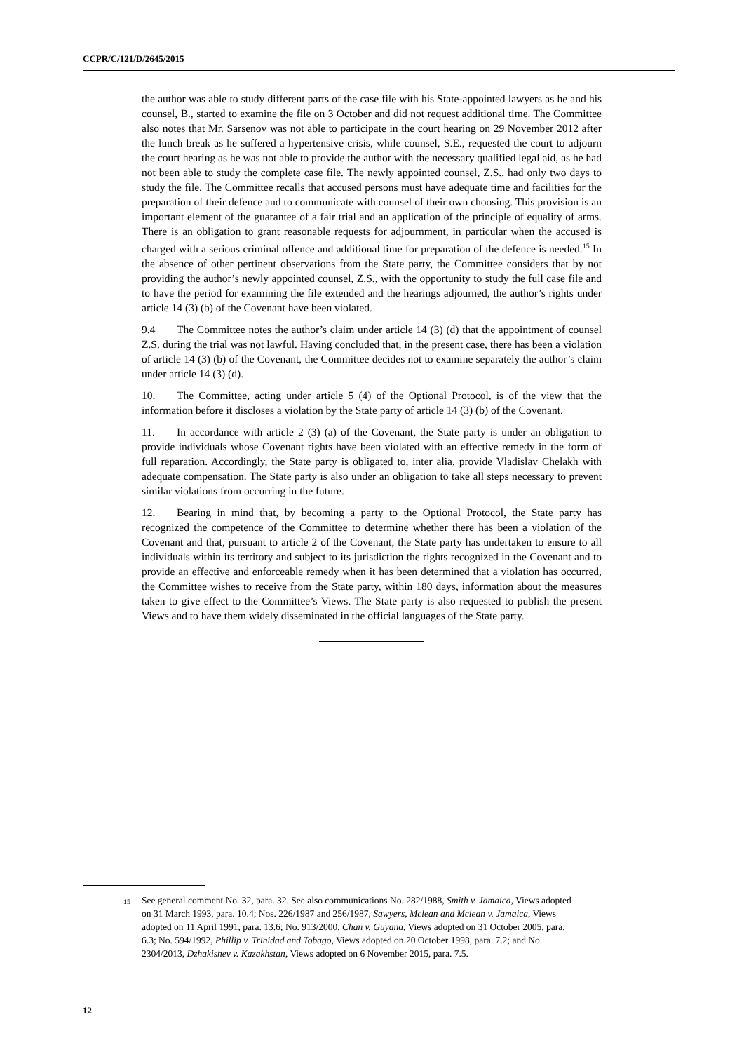CCPR/C/121/D/2645/2015
the author was able to study different parts of the case file with his State-appointed lawyers as he and his counsel, B., started to examine the file on 3 October and did not request additional time. The Committee also notes that Mr. Sarsenov was not able to participate in the court hearing on 29 November 2012 after the lunch break as he suffered a hypertensive crisis, while counsel, S.E., requested the court to adjourn the court hearing as he was not able to provide the author with the necessary qualified legal aid, as he had not been able to study the complete case file. The newly appointed counsel, Z.S., had only two days to study the file. The Committee recalls that accused persons must have adequate time and facilities for the preparation of their defence and to communicate with counsel of their own choosing. This provision is an important element of the guarantee of a fair trial and an application of the principle of equality of arms. There is an obligation to grant reasonable requests for adjournment, in particular when the accused is charged with a serious criminal offence and additional time for preparation of the defence is needed.<sup>15</sup> In the absence of other pertinent observations from the State party, the Committee considers that by not providing the author’s newly appointed counsel, Z.S., with the opportunity to study the full case file and to have the period for examining the file extended and the hearings adjourned, the author’s rights under article 14 (3) (b) of the Covenant have been violated.
9.4 The Committee notes the author’s claim under article 14 (3) (d) that the appointment of counsel Z.S. during the trial was not lawful. Having concluded that, in the present case, there has been a violation of article 14 (3) (b) of the Covenant, the Committee decides not to examine separately the author’s claim under article 14 (3) (d).
10. The Committee, acting under article 5 (4) of the Optional Protocol, is of the view that the information before it discloses a violation by the State party of article 14 (3) (b) of the Covenant.
11. In accordance with article 2 (3) (a) of the Covenant, the State party is under an obligation to provide individuals whose Covenant rights have been violated with an effective remedy in the form of full reparation. Accordingly, the State party is obligated to, inter alia, provide Vladislav Chelakh with adequate compensation. The State party is also under an obligation to take all steps necessary to prevent similar violations from occurring in the future.
12. Bearing in mind that, by becoming a party to the Optional Protocol, the State party has recognized the competence of the Committee to determine whether there has been a violation of the Covenant and that, pursuant to article 2 of the Covenant, the State party has undertaken to ensure to all individuals within its territory and subject to its jurisdiction the rights recognized in the Covenant and to provide an effective and enforceable remedy when it has been determined that a violation has occurred, the Committee wishes to receive from the State party, within 180 days, information about the measures taken to give effect to the Committee’s Views. The State party is also requested to publish the present Views and to have them widely disseminated in the official languages of the State party.
<sup>15</sup> See general comment No. 32, para. 32. See also communications No. 282/1988, Smith v. Jamaica, Views adopted on 31 March 1993, para. 10.4; Nos. 226/1987 and 256/1987, Sawyers, Mclean and Mclean v. Jamaica, Views adopted on 11 April 1991, para. 13.6; No. 913/2000, Chan v. Guyana, Views adopted on 31 October 2005, para. 6.3; No. 594/1992, Phillip v. Trinidad and Tobago, Views adopted on 20 October 1998, para. 7.2; and No. 2304/2013, Dzhakishev v. Kazakhstan, Views adopted on 6 November 2015, para. 7.5.
12